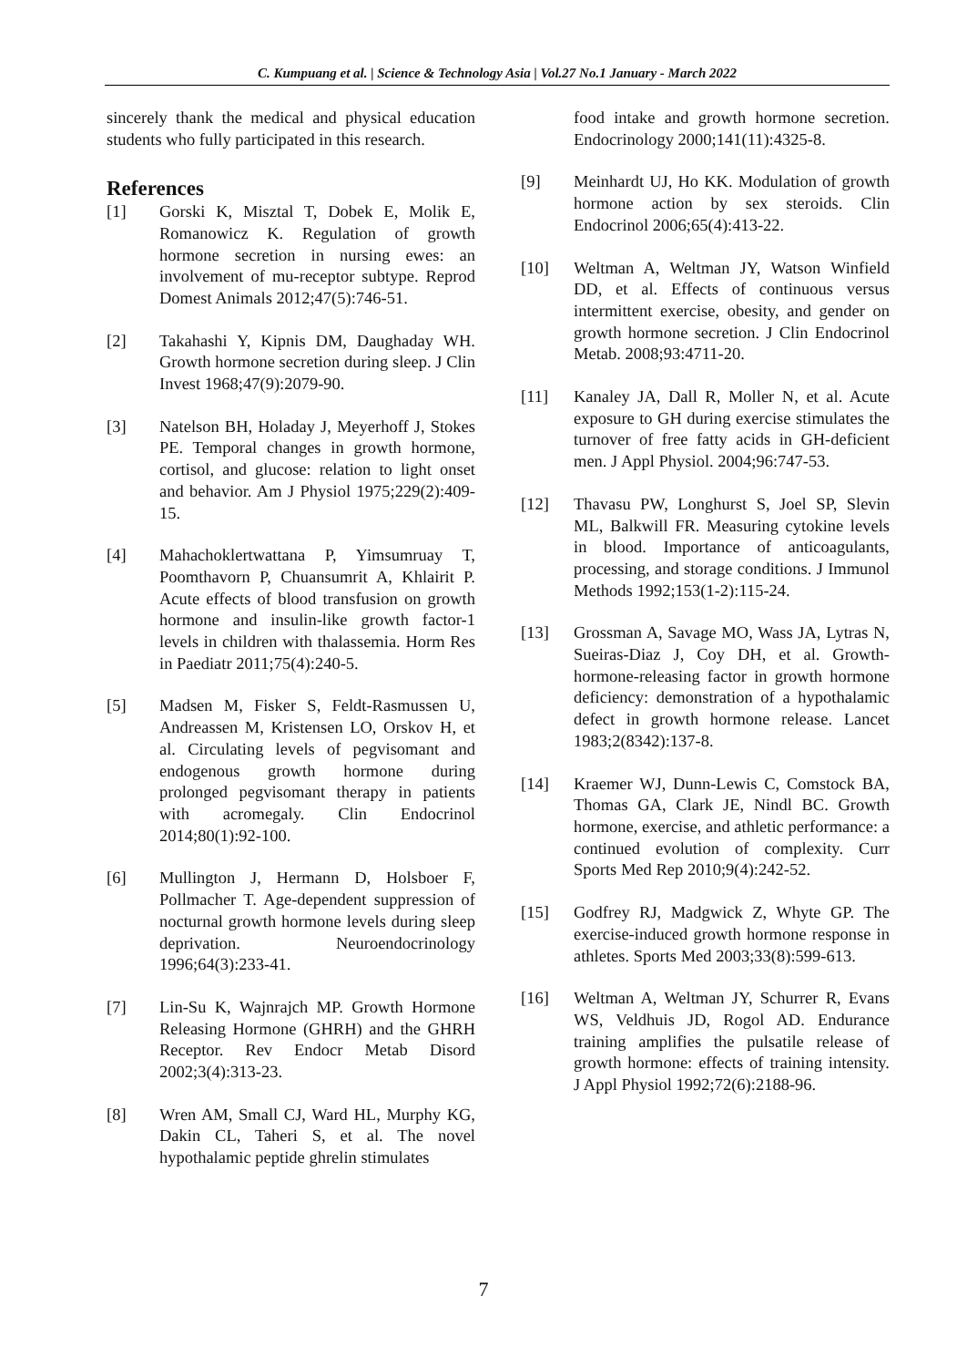C. Kumpuang et al. | Science & Technology Asia | Vol.27 No.1 January - March 2022
sincerely thank the medical and physical education students who fully participated in this research.
References
[1] Gorski K, Misztal T, Dobek E, Molik E, Romanowicz K. Regulation of growth hormone secretion in nursing ewes: an involvement of mu-receptor subtype. Reprod Domest Animals 2012;47(5):746-51.
[2] Takahashi Y, Kipnis DM, Daughaday WH. Growth hormone secretion during sleep. J Clin Invest 1968;47(9):2079-90.
[3] Natelson BH, Holaday J, Meyerhoff J, Stokes PE. Temporal changes in growth hormone, cortisol, and glucose: relation to light onset and behavior. Am J Physiol 1975;229(2):409-15.
[4] Mahachoklertwattana P, Yimsumruay T, Poomthavorn P, Chuansumrit A, Khlairit P. Acute effects of blood transfusion on growth hormone and insulin-like growth factor-1 levels in children with thalassemia. Horm Res in Paediatr 2011;75(4):240-5.
[5] Madsen M, Fisker S, Feldt-Rasmussen U, Andreassen M, Kristensen LO, Orskov H, et al. Circulating levels of pegvisomant and endogenous growth hormone during prolonged pegvisomant therapy in patients with acromegaly. Clin Endocrinol 2014;80(1):92-100.
[6] Mullington J, Hermann D, Holsboer F, Pollmacher T. Age-dependent suppression of nocturnal growth hormone levels during sleep deprivation. Neuroendocrinology 1996;64(3):233-41.
[7] Lin-Su K, Wajnrajch MP. Growth Hormone Releasing Hormone (GHRH) and the GHRH Receptor. Rev Endocr Metab Disord 2002;3(4):313-23.
[8] Wren AM, Small CJ, Ward HL, Murphy KG, Dakin CL, Taheri S, et al. The novel hypothalamic peptide ghrelin stimulates
food intake and growth hormone secretion. Endocrinology 2000;141(11):4325-8.
[9] Meinhardt UJ, Ho KK. Modulation of growth hormone action by sex steroids. Clin Endocrinol 2006;65(4):413-22.
[10] Weltman A, Weltman JY, Watson Winfield DD, et al. Effects of continuous versus intermittent exercise, obesity, and gender on growth hormone secretion. J Clin Endocrinol Metab. 2008;93:4711-20.
[11] Kanaley JA, Dall R, Moller N, et al. Acute exposure to GH during exercise stimulates the turnover of free fatty acids in GH-deficient men. J Appl Physiol. 2004;96:747-53.
[12] Thavasu PW, Longhurst S, Joel SP, Slevin ML, Balkwill FR. Measuring cytokine levels in blood. Importance of anticoagulants, processing, and storage conditions. J Immunol Methods 1992;153(1-2):115-24.
[13] Grossman A, Savage MO, Wass JA, Lytras N, Sueiras-Diaz J, Coy DH, et al. Growth-hormone-releasing factor in growth hormone deficiency: demonstration of a hypothalamic defect in growth hormone release. Lancet 1983;2(8342):137-8.
[14] Kraemer WJ, Dunn-Lewis C, Comstock BA, Thomas GA, Clark JE, Nindl BC. Growth hormone, exercise, and athletic performance: a continued evolution of complexity. Curr Sports Med Rep 2010;9(4):242-52.
[15] Godfrey RJ, Madgwick Z, Whyte GP. The exercise-induced growth hormone response in athletes. Sports Med 2003;33(8):599-613.
[16] Weltman A, Weltman JY, Schurrer R, Evans WS, Veldhuis JD, Rogol AD. Endurance training amplifies the pulsatile release of growth hormone: effects of training intensity. J Appl Physiol 1992;72(6):2188-96.
7